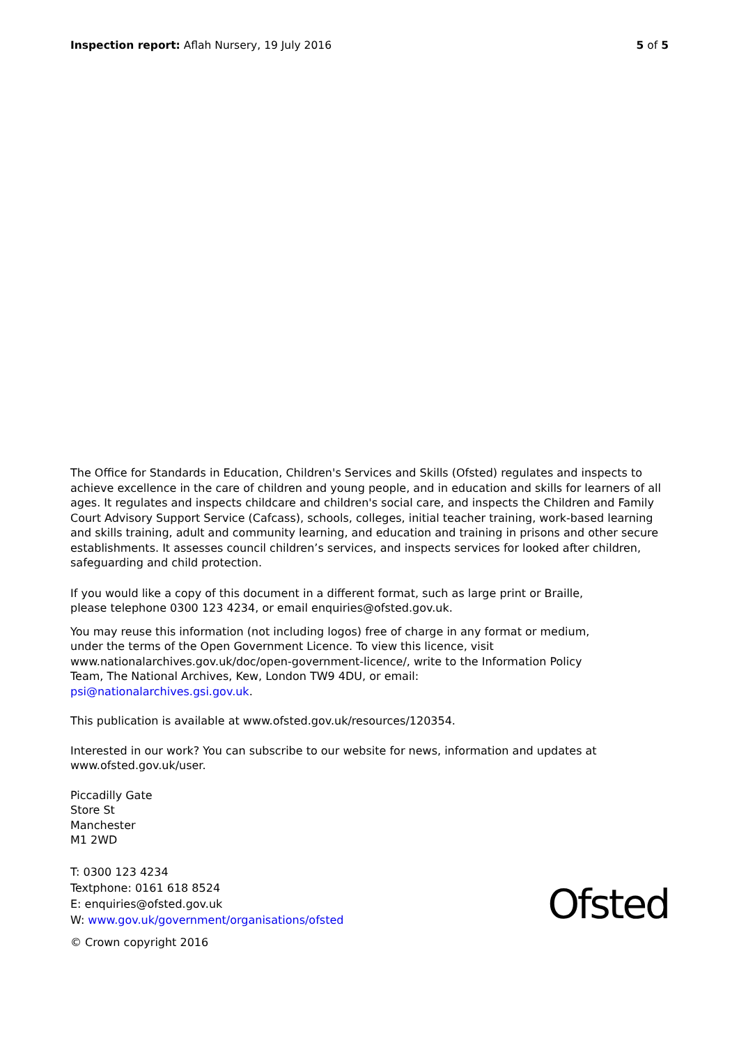Inspection report: Aflah Nursery, 19 July 2016 5 of 5
The Office for Standards in Education, Children's Services and Skills (Ofsted) regulates and inspects to achieve excellence in the care of children and young people, and in education and skills for learners of all ages. It regulates and inspects childcare and children's social care, and inspects the Children and Family Court Advisory Support Service (Cafcass), schools, colleges, initial teacher training, work-based learning and skills training, adult and community learning, and education and training in prisons and other secure establishments. It assesses council children’s services, and inspects services for looked after children, safeguarding and child protection.
If you would like a copy of this document in a different format, such as large print or Braille,
please telephone 0300 123 4234, or email enquiries@ofsted.gov.uk.
You may reuse this information (not including logos) free of charge in any format or medium,
under the terms of the Open Government Licence. To view this licence, visit
www.nationalarchives.gov.uk/doc/open-government-licence/, write to the Information Policy
Team, The National Archives, Kew, London TW9 4DU, or email:
psi@nationalarchives.gsi.gov.uk.
This publication is available at www.ofsted.gov.uk/resources/120354.
Interested in our work? You can subscribe to our website for news, information and updates at
www.ofsted.gov.uk/user.
Piccadilly Gate
Store St
Manchester
M1 2WD
T: 0300 123 4234
Textphone: 0161 618 8524
E: enquiries@ofsted.gov.uk
W: www.gov.uk/government/organisations/ofsted
Ofsted
© Crown copyright 2016